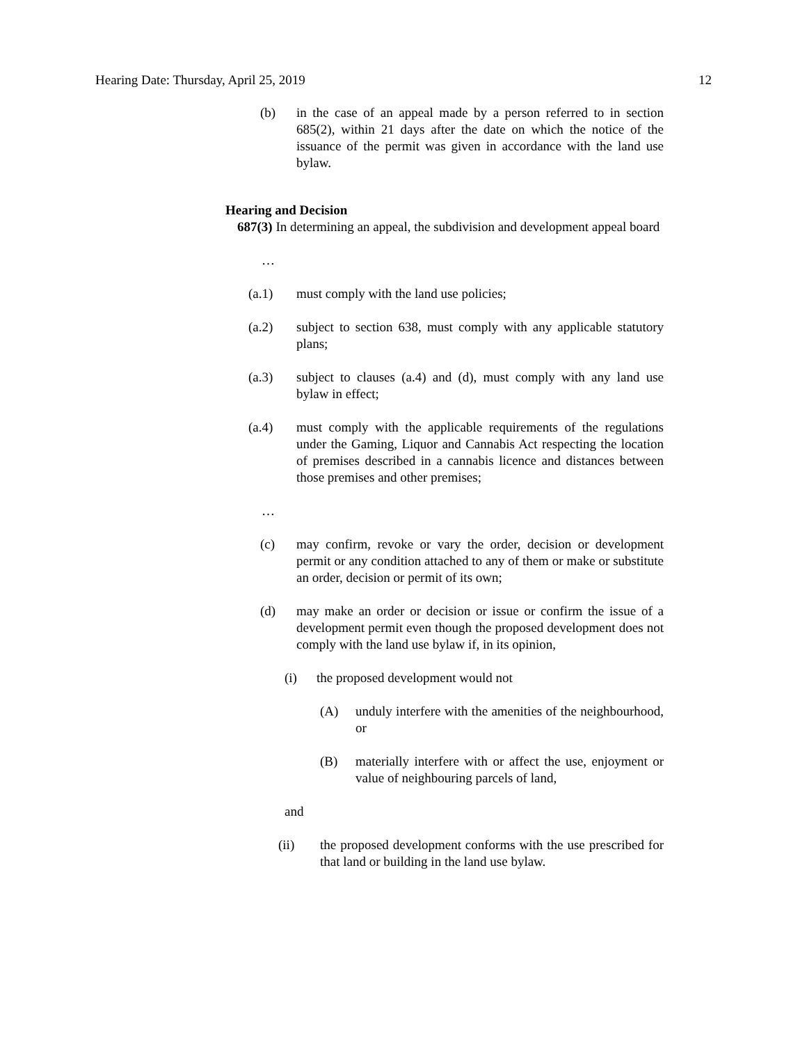Hearing Date: Thursday, April 25, 2019 12
(b) in the case of an appeal made by a person referred to in section 685(2), within 21 days after the date on which the notice of the issuance of the permit was given in accordance with the land use bylaw.
Hearing and Decision
687(3) In determining an appeal, the subdivision and development appeal board
…
(a.1) must comply with the land use policies;
(a.2) subject to section 638, must comply with any applicable statutory plans;
(a.3) subject to clauses (a.4) and (d), must comply with any land use bylaw in effect;
(a.4) must comply with the applicable requirements of the regulations under the Gaming, Liquor and Cannabis Act respecting the location of premises described in a cannabis licence and distances between those premises and other premises;
…
(c) may confirm, revoke or vary the order, decision or development permit or any condition attached to any of them or make or substitute an order, decision or permit of its own;
(d) may make an order or decision or issue or confirm the issue of a development permit even though the proposed development does not comply with the land use bylaw if, in its opinion,
(i) the proposed development would not
(A) unduly interfere with the amenities of the neighbourhood, or
(B) materially interfere with or affect the use, enjoyment or value of neighbouring parcels of land,
and
(ii) the proposed development conforms with the use prescribed for that land or building in the land use bylaw.